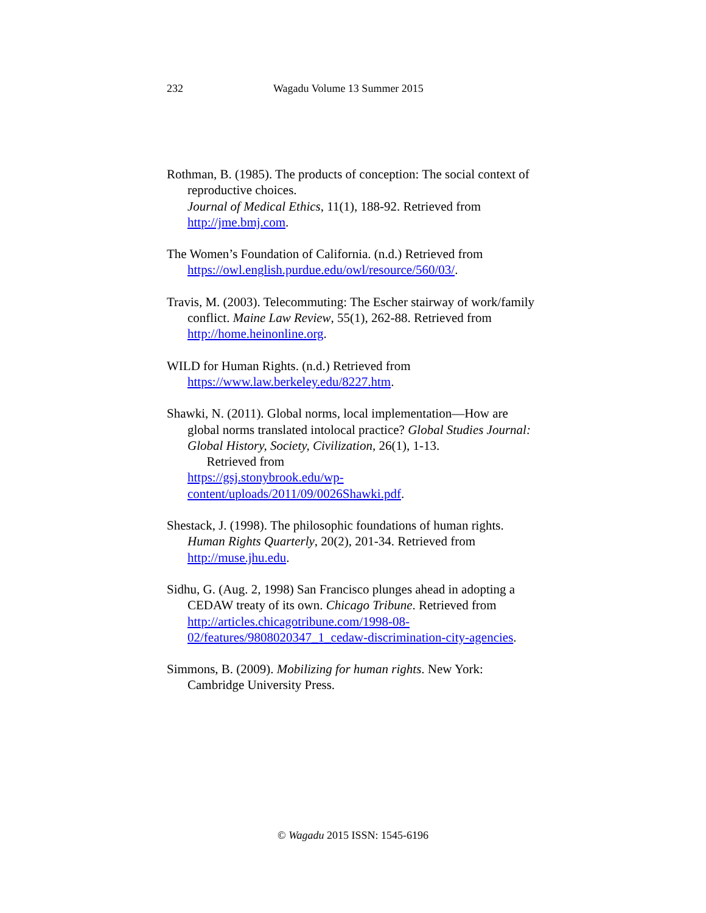232 Wagadu Volume 13 Summer 2015
Rothman, B. (1985). The products of conception: The social context of reproductive choices.
Journal of Medical Ethics, 11(1), 188-92. Retrieved from http://jme.bmj.com.
The Women’s Foundation of California. (n.d.) Retrieved from https://owl.english.purdue.edu/owl/resource/560/03/.
Travis, M. (2003). Telecommuting: The Escher stairway of work/family conflict. Maine Law Review, 55(1), 262-88. Retrieved from http://home.heinonline.org.
WILD for Human Rights. (n.d.) Retrieved from https://www.law.berkeley.edu/8227.htm.
Shawki, N. (2011). Global norms, local implementation—How are global norms translated intolocal practice? Global Studies Journal: Global History, Society, Civilization, 26(1), 1-13.
Retrieved from
https://gsj.stonybrook.edu/wp-content/uploads/2011/09/0026Shawki.pdf.
Shestack, J. (1998). The philosophic foundations of human rights. Human Rights Quarterly, 20(2), 201-34. Retrieved from http://muse.jhu.edu.
Sidhu, G. (Aug. 2, 1998) San Francisco plunges ahead in adopting a CEDAW treaty of its own. Chicago Tribune. Retrieved from http://articles.chicagotribune.com/1998-08-02/features/9808020347_1_cedaw-discrimination-city-agencies.
Simmons, B. (2009). Mobilizing for human rights. New York: Cambridge University Press.
© Wagadu 2015 ISSN: 1545-6196